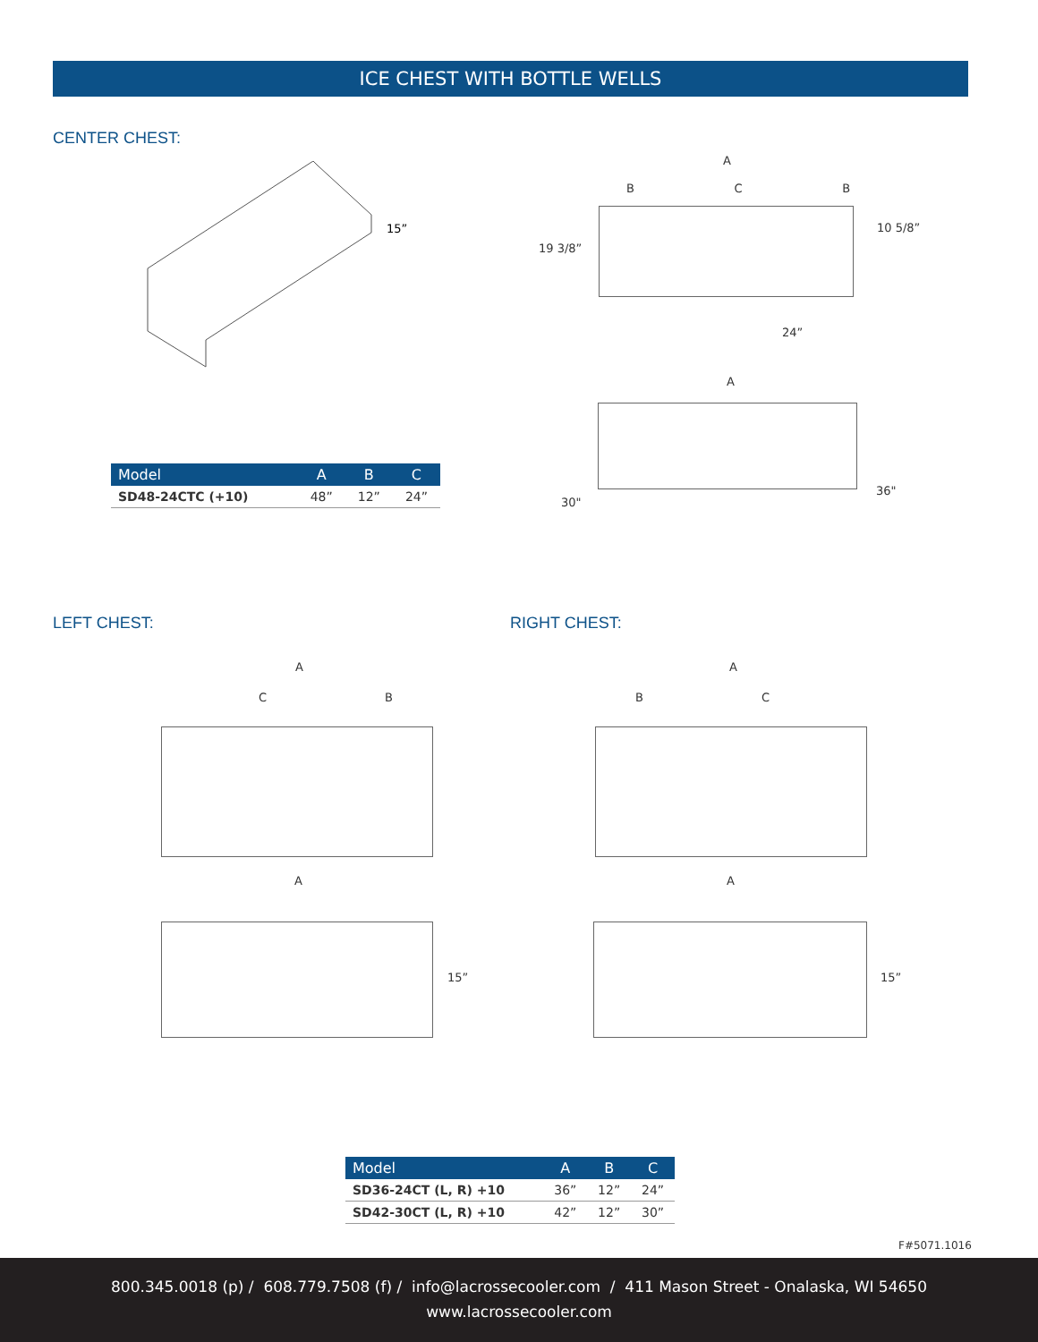ICE CHEST WITH BOTTLE WELLS
CENTER CHEST:
15”
A
B C B
19 3/8”
10 5/8”
24”
A
30"
36"
| Model | A | B | C |
| --- | --- | --- | --- |
| SD48-24CTC (+10) | 48” | 12” | 24” |
LEFT CHEST: RIGHT CHEST:
A
C B
A
15”
A
B C
A
15”
| Model | A | B | C |
| --- | --- | --- | --- |
| SD36-24CT (L, R) +10 | 36” | 12” | 24” |
| SD42-30CT (L, R) +10 | 42” | 12” | 30” |
F#5071.1016
800.345.0018 (p) / 608.779.7508 (f) / info@lacrossecooler.com / 411 Mason Street - Onalaska, WI 54650
www.lacrossecooler.com